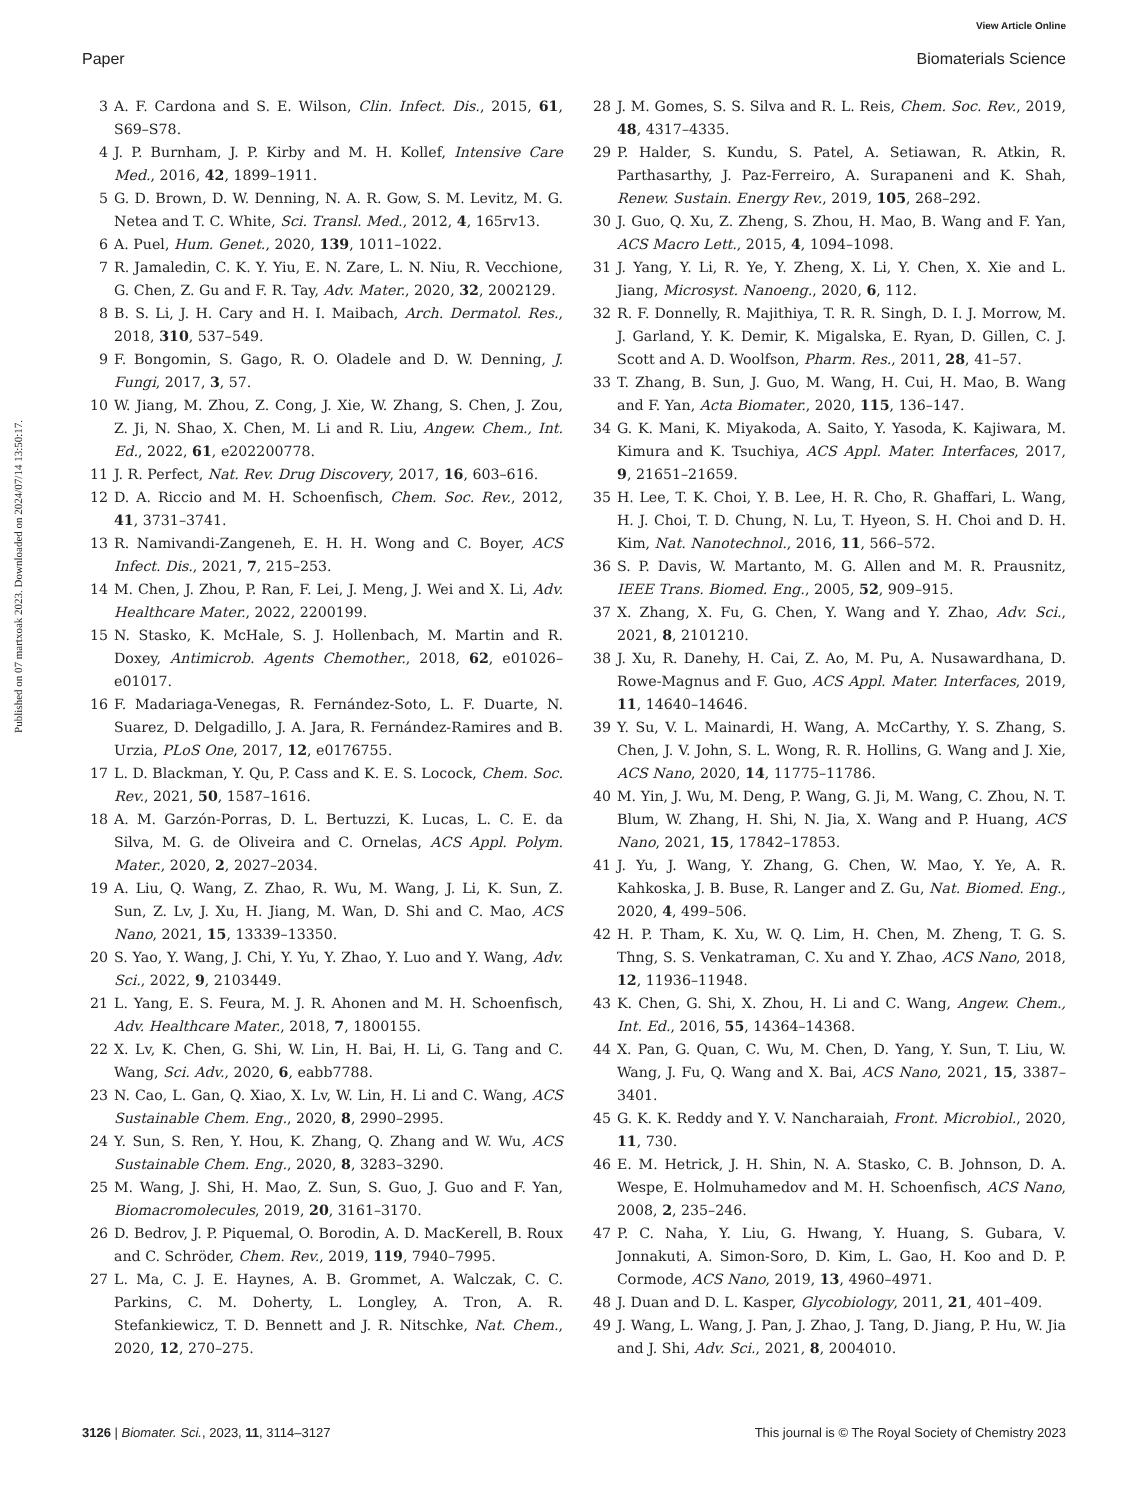View Article Online
Paper Biomaterials Science
Published on 07 martxoak 2023. Downloaded on 2024/07/14 13:50:17.
3 A. F. Cardona and S. E. Wilson, Clin. Infect. Dis., 2015, 61, S69–S78.
4 J. P. Burnham, J. P. Kirby and M. H. Kollef, Intensive Care Med., 2016, 42, 1899–1911.
5 G. D. Brown, D. W. Denning, N. A. R. Gow, S. M. Levitz, M. G. Netea and T. C. White, Sci. Transl. Med., 2012, 4, 165rv13.
6 A. Puel, Hum. Genet., 2020, 139, 1011–1022.
7 R. Jamaledin, C. K. Y. Yiu, E. N. Zare, L. N. Niu, R. Vecchione, G. Chen, Z. Gu and F. R. Tay, Adv. Mater., 2020, 32, 2002129.
8 B. S. Li, J. H. Cary and H. I. Maibach, Arch. Dermatol. Res., 2018, 310, 537–549.
9 F. Bongomin, S. Gago, R. O. Oladele and D. W. Denning, J. Fungi, 2017, 3, 57.
10 W. Jiang, M. Zhou, Z. Cong, J. Xie, W. Zhang, S. Chen, J. Zou, Z. Ji, N. Shao, X. Chen, M. Li and R. Liu, Angew. Chem., Int. Ed., 2022, 61, e202200778.
11 J. R. Perfect, Nat. Rev. Drug Discovery, 2017, 16, 603–616.
12 D. A. Riccio and M. H. Schoenfisch, Chem. Soc. Rev., 2012, 41, 3731–3741.
13 R. Namivandi-Zangeneh, E. H. H. Wong and C. Boyer, ACS Infect. Dis., 2021, 7, 215–253.
14 M. Chen, J. Zhou, P. Ran, F. Lei, J. Meng, J. Wei and X. Li, Adv. Healthcare Mater., 2022, 2200199.
15 N. Stasko, K. McHale, S. J. Hollenbach, M. Martin and R. Doxey, Antimicrob. Agents Chemother., 2018, 62, e01026–e01017.
16 F. Madariaga-Venegas, R. Fernández-Soto, L. F. Duarte, N. Suarez, D. Delgadillo, J. A. Jara, R. Fernández-Ramires and B. Urzia, PLoS One, 2017, 12, e0176755.
17 L. D. Blackman, Y. Qu, P. Cass and K. E. S. Locock, Chem. Soc. Rev., 2021, 50, 1587–1616.
18 A. M. Garzón-Porras, D. L. Bertuzzi, K. Lucas, L. C. E. da Silva, M. G. de Oliveira and C. Ornelas, ACS Appl. Polym. Mater., 2020, 2, 2027–2034.
19 A. Liu, Q. Wang, Z. Zhao, R. Wu, M. Wang, J. Li, K. Sun, Z. Sun, Z. Lv, J. Xu, H. Jiang, M. Wan, D. Shi and C. Mao, ACS Nano, 2021, 15, 13339–13350.
20 S. Yao, Y. Wang, J. Chi, Y. Yu, Y. Zhao, Y. Luo and Y. Wang, Adv. Sci., 2022, 9, 2103449.
21 L. Yang, E. S. Feura, M. J. R. Ahonen and M. H. Schoenfisch, Adv. Healthcare Mater., 2018, 7, 1800155.
22 X. Lv, K. Chen, G. Shi, W. Lin, H. Bai, H. Li, G. Tang and C. Wang, Sci. Adv., 2020, 6, eabb7788.
23 N. Cao, L. Gan, Q. Xiao, X. Lv, W. Lin, H. Li and C. Wang, ACS Sustainable Chem. Eng., 2020, 8, 2990–2995.
24 Y. Sun, S. Ren, Y. Hou, K. Zhang, Q. Zhang and W. Wu, ACS Sustainable Chem. Eng., 2020, 8, 3283–3290.
25 M. Wang, J. Shi, H. Mao, Z. Sun, S. Guo, J. Guo and F. Yan, Biomacromolecules, 2019, 20, 3161–3170.
26 D. Bedrov, J. P. Piquemal, O. Borodin, A. D. MacKerell, B. Roux and C. Schröder, Chem. Rev., 2019, 119, 7940–7995.
27 L. Ma, C. J. E. Haynes, A. B. Grommet, A. Walczak, C. C. Parkins, C. M. Doherty, L. Longley, A. Tron, A. R. Stefankiewicz, T. D. Bennett and J. R. Nitschke, Nat. Chem., 2020, 12, 270–275.
28 J. M. Gomes, S. S. Silva and R. L. Reis, Chem. Soc. Rev., 2019, 48, 4317–4335.
29 P. Halder, S. Kundu, S. Patel, A. Setiawan, R. Atkin, R. Parthasarthy, J. Paz-Ferreiro, A. Surapaneni and K. Shah, Renew. Sustain. Energy Rev., 2019, 105, 268–292.
30 J. Guo, Q. Xu, Z. Zheng, S. Zhou, H. Mao, B. Wang and F. Yan, ACS Macro Lett., 2015, 4, 1094–1098.
31 J. Yang, Y. Li, R. Ye, Y. Zheng, X. Li, Y. Chen, X. Xie and L. Jiang, Microsyst. Nanoeng., 2020, 6, 112.
32 R. F. Donnelly, R. Majithiya, T. R. R. Singh, D. I. J. Morrow, M. J. Garland, Y. K. Demir, K. Migalska, E. Ryan, D. Gillen, C. J. Scott and A. D. Woolfson, Pharm. Res., 2011, 28, 41–57.
33 T. Zhang, B. Sun, J. Guo, M. Wang, H. Cui, H. Mao, B. Wang and F. Yan, Acta Biomater., 2020, 115, 136–147.
34 G. K. Mani, K. Miyakoda, A. Saito, Y. Yasoda, K. Kajiwara, M. Kimura and K. Tsuchiya, ACS Appl. Mater. Interfaces, 2017, 9, 21651–21659.
35 H. Lee, T. K. Choi, Y. B. Lee, H. R. Cho, R. Ghaffari, L. Wang, H. J. Choi, T. D. Chung, N. Lu, T. Hyeon, S. H. Choi and D. H. Kim, Nat. Nanotechnol., 2016, 11, 566–572.
36 S. P. Davis, W. Martanto, M. G. Allen and M. R. Prausnitz, IEEE Trans. Biomed. Eng., 2005, 52, 909–915.
37 X. Zhang, X. Fu, G. Chen, Y. Wang and Y. Zhao, Adv. Sci., 2021, 8, 2101210.
38 J. Xu, R. Danehy, H. Cai, Z. Ao, M. Pu, A. Nusawardhana, D. Rowe-Magnus and F. Guo, ACS Appl. Mater. Interfaces, 2019, 11, 14640–14646.
39 Y. Su, V. L. Mainardi, H. Wang, A. McCarthy, Y. S. Zhang, S. Chen, J. V. John, S. L. Wong, R. R. Hollins, G. Wang and J. Xie, ACS Nano, 2020, 14, 11775–11786.
40 M. Yin, J. Wu, M. Deng, P. Wang, G. Ji, M. Wang, C. Zhou, N. T. Blum, W. Zhang, H. Shi, N. Jia, X. Wang and P. Huang, ACS Nano, 2021, 15, 17842–17853.
41 J. Yu, J. Wang, Y. Zhang, G. Chen, W. Mao, Y. Ye, A. R. Kahkoska, J. B. Buse, R. Langer and Z. Gu, Nat. Biomed. Eng., 2020, 4, 499–506.
42 H. P. Tham, K. Xu, W. Q. Lim, H. Chen, M. Zheng, T. G. S. Thng, S. S. Venkatraman, C. Xu and Y. Zhao, ACS Nano, 2018, 12, 11936–11948.
43 K. Chen, G. Shi, X. Zhou, H. Li and C. Wang, Angew. Chem., Int. Ed., 2016, 55, 14364–14368.
44 X. Pan, G. Quan, C. Wu, M. Chen, D. Yang, Y. Sun, T. Liu, W. Wang, J. Fu, Q. Wang and X. Bai, ACS Nano, 2021, 15, 3387–3401.
45 G. K. K. Reddy and Y. V. Nancharaiah, Front. Microbiol., 2020, 11, 730.
46 E. M. Hetrick, J. H. Shin, N. A. Stasko, C. B. Johnson, D. A. Wespe, E. Holmuhamedov and M. H. Schoenfisch, ACS Nano, 2008, 2, 235–246.
47 P. C. Naha, Y. Liu, G. Hwang, Y. Huang, S. Gubara, V. Jonnakuti, A. Simon-Soro, D. Kim, L. Gao, H. Koo and D. P. Cormode, ACS Nano, 2019, 13, 4960–4971.
48 J. Duan and D. L. Kasper, Glycobiology, 2011, 21, 401–409.
49 J. Wang, L. Wang, J. Pan, J. Zhao, J. Tang, D. Jiang, P. Hu, W. Jia and J. Shi, Adv. Sci., 2021, 8, 2004010.
3126 | Biomater. Sci., 2023, 11, 3114–3127 This journal is © The Royal Society of Chemistry 2023